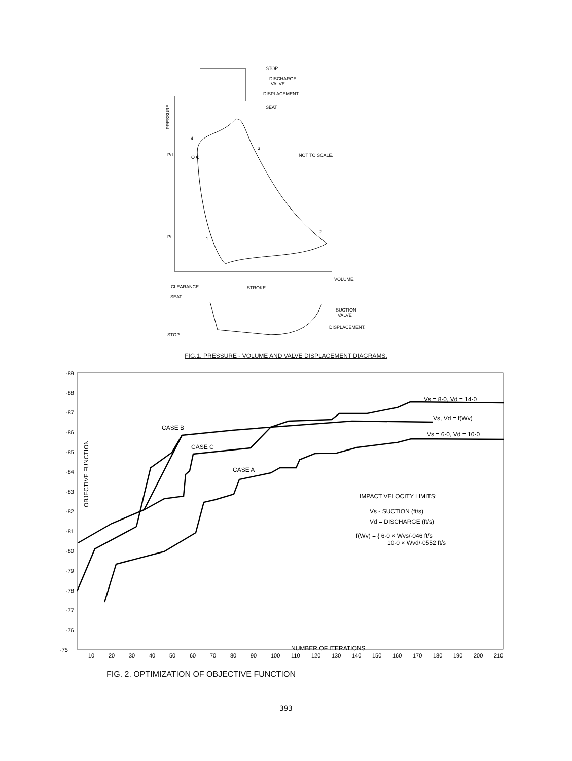STOP
DISCHARGE
VALVE
DISPLACEMENT.
SEAT
PRESSURE.
4
Pd
O O'
3
NOT TO SCALE.
Pi
1
2
VOLUME.
CLEARANCE.
STROKE.
SEAT
SUCTION
VALVE
DISPLACEMENT.
STOP
FIG.1. PRESSURE - VOLUME AND VALVE DISPLACEMENT DIAGRAMS.
·89
·88
·87
·86
·85
·84
·83
·82
·81
·80
·79
·78
·77
·76
·75
10
20
30
40
50
60
70
80
90
100
110
120
130
140
150
160
170
180
190
200
210
OBJECTIVE FUNCTION
CASE B
CASE C
CASE A
Vs = 8·0, Vd = 14·0
Vs, Vd = f(Wv)
Vs = 6·0, Vd = 10·0
IMPACT VELOCITY LIMITS:
Vs - SUCTION (ft/s)
Vd = DISCHARGE (ft/s)
f(Wv) = { 6·0 × Wvs/·046 ft/s
10·0 × Wvd/·0552 ft/s
NUMBER OF ITERATIONS
FIG. 2. OPTIMIZATION OF OBJECTIVE FUNCTION
393